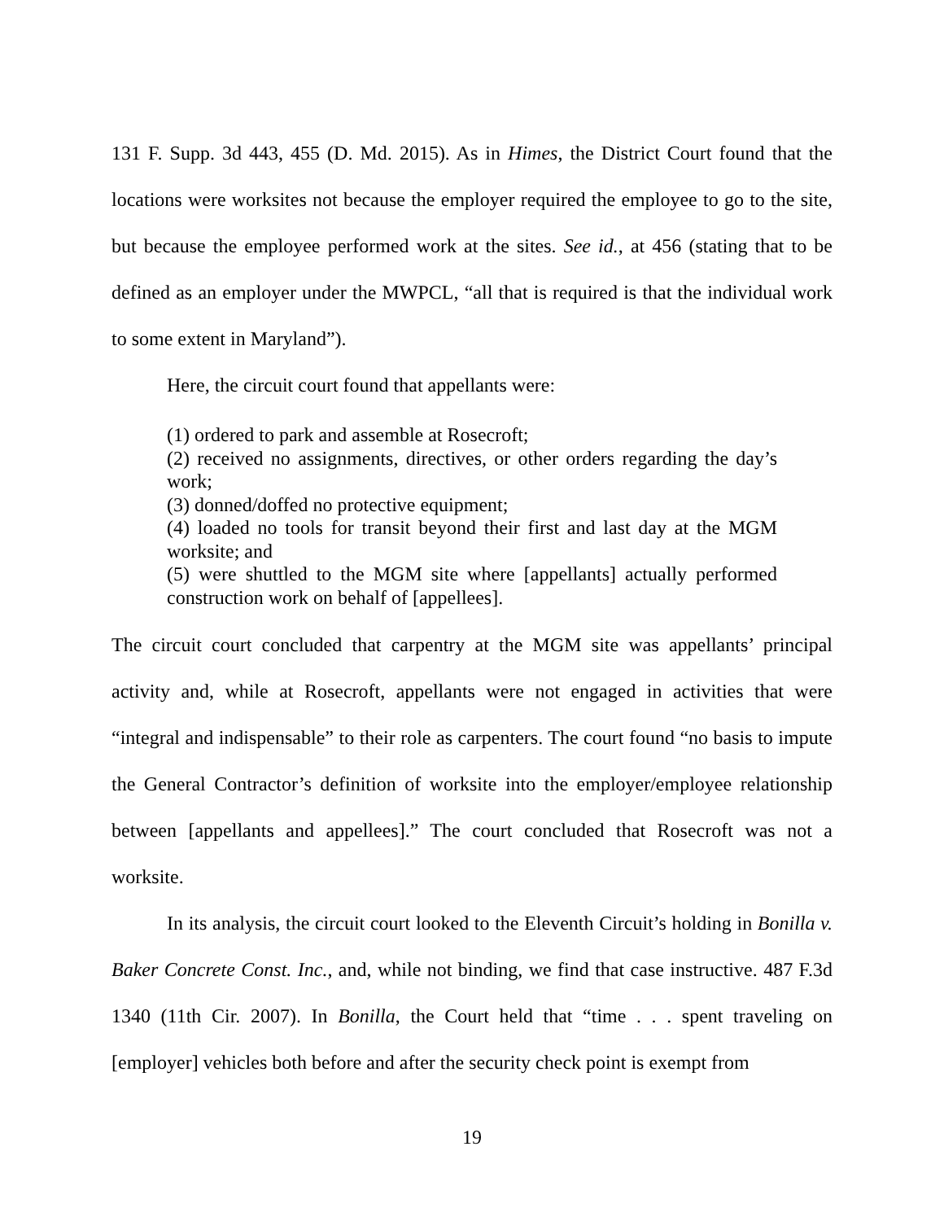131 F. Supp. 3d 443, 455 (D. Md. 2015). As in Himes, the District Court found that the locations were worksites not because the employer required the employee to go to the site, but because the employee performed work at the sites. See id., at 456 (stating that to be defined as an employer under the MWPCL, “all that is required is that the individual work to some extent in Maryland”).
Here, the circuit court found that appellants were:
(1) ordered to park and assemble at Rosecroft;
(2) received no assignments, directives, or other orders regarding the day’s work;
(3) donned/doffed no protective equipment;
(4) loaded no tools for transit beyond their first and last day at the MGM worksite; and
(5) were shuttled to the MGM site where [appellants] actually performed construction work on behalf of [appellees].
The circuit court concluded that carpentry at the MGM site was appellants’ principal activity and, while at Rosecroft, appellants were not engaged in activities that were “integral and indispensable” to their role as carpenters. The court found “no basis to impute the General Contractor’s definition of worksite into the employer/employee relationship between [appellants and appellees].” The court concluded that Rosecroft was not a worksite.
In its analysis, the circuit court looked to the Eleventh Circuit’s holding in Bonilla v. Baker Concrete Const. Inc., and, while not binding, we find that case instructive. 487 F.3d 1340 (11th Cir. 2007). In Bonilla, the Court held that “time . . . spent traveling on [employer] vehicles both before and after the security check point is exempt from
19